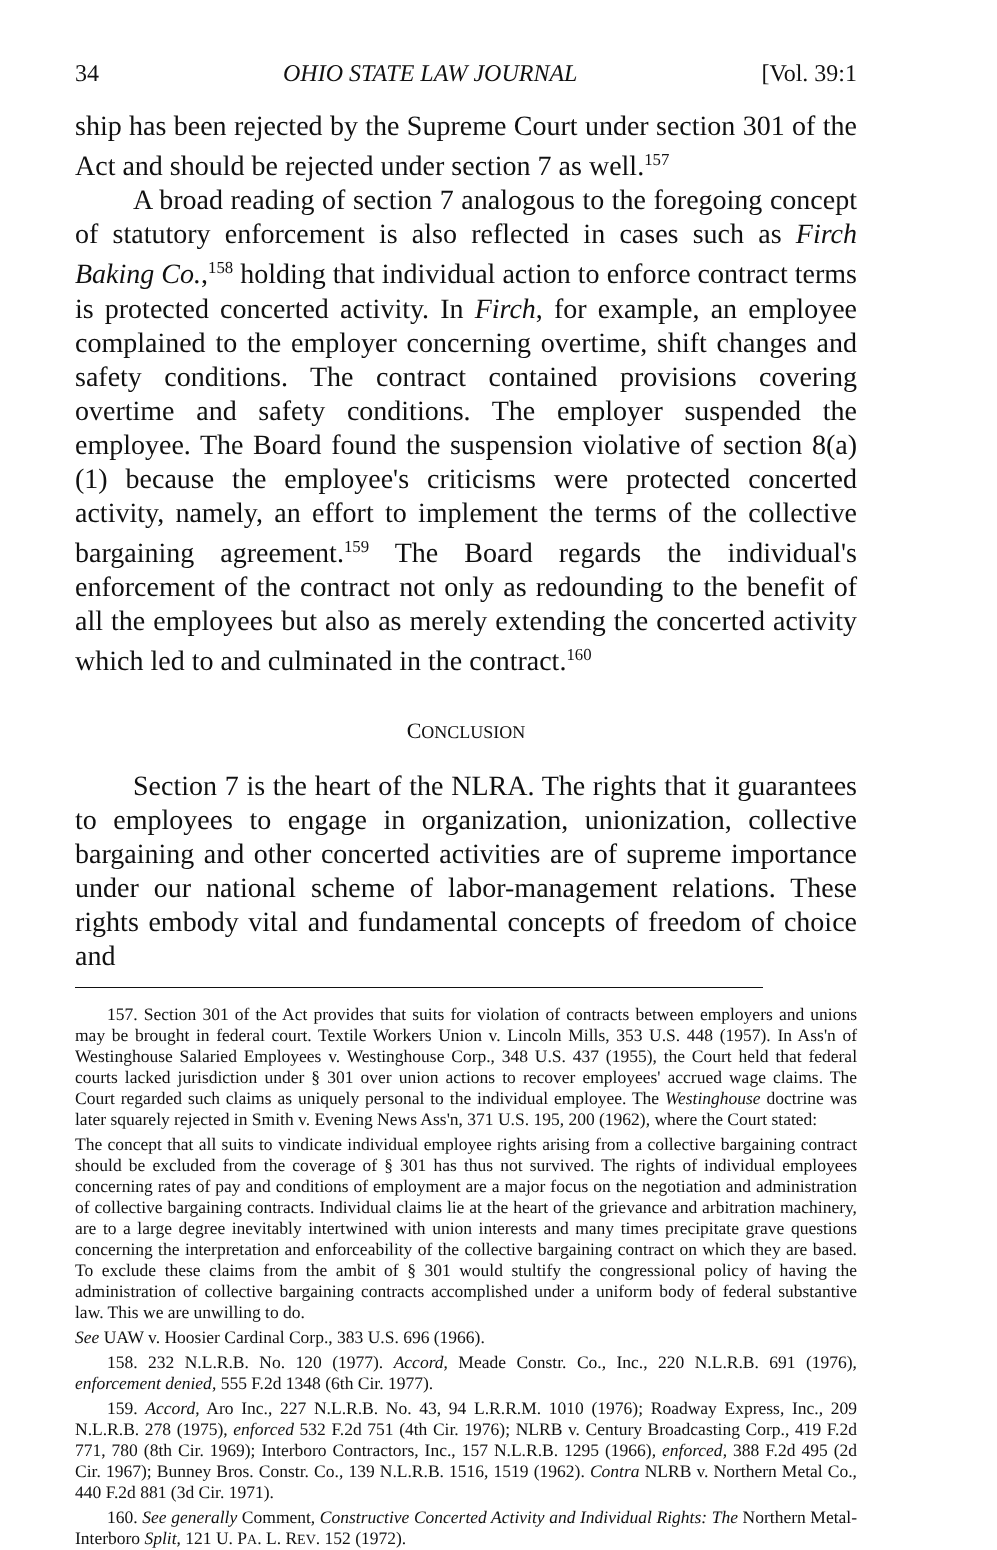34 OHIO STATE LAW JOURNAL [Vol. 39:1
ship has been rejected by the Supreme Court under section 301 of the Act and should be rejected under section 7 as well.<sup>157</sup>
A broad reading of section 7 analogous to the foregoing concept of statutory enforcement is also reflected in cases such as Firch Baking Co.,<sup>158</sup> holding that individual action to enforce contract terms is protected concerted activity. In Firch, for example, an employee complained to the employer concerning overtime, shift changes and safety conditions. The contract contained provisions covering overtime and safety conditions. The employer suspended the employee. The Board found the suspension violative of section 8(a)(1) because the employee's criticisms were protected concerted activity, namely, an effort to implement the terms of the collective bargaining agreement.<sup>159</sup> The Board regards the individual's enforcement of the contract not only as redounding to the benefit of all the employees but also as merely extending the concerted activity which led to and culminated in the contract.<sup>160</sup>
CONCLUSION
Section 7 is the heart of the NLRA. The rights that it guarantees to employees to engage in organization, unionization, collective bargaining and other concerted activities are of supreme importance under our national scheme of labor-management relations. These rights embody vital and fundamental concepts of freedom of choice and
157. Section 301 of the Act provides that suits for violation of contracts between employers and unions may be brought in federal court. Textile Workers Union v. Lincoln Mills, 353 U.S. 448 (1957). In Ass'n of Westinghouse Salaried Employees v. Westinghouse Corp., 348 U.S. 437 (1955), the Court held that federal courts lacked jurisdiction under § 301 over union actions to recover employees' accrued wage claims. The Court regarded such claims as uniquely personal to the individual employee. The Westinghouse doctrine was later squarely rejected in Smith v. Evening News Ass'n, 371 U.S. 195, 200 (1962), where the Court stated:
The concept that all suits to vindicate individual employee rights arising from a collective bargaining contract should be excluded from the coverage of § 301 has thus not survived. The rights of individual employees concerning rates of pay and conditions of employment are a major focus on the negotiation and administration of collective bargaining contracts. Individual claims lie at the heart of the grievance and arbitration machinery, are to a large degree inevitably intertwined with union interests and many times precipitate grave questions concerning the interpretation and enforceability of the collective bargaining contract on which they are based. To exclude these claims from the ambit of § 301 would stultify the congressional policy of having the administration of collective bargaining contracts accomplished under a uniform body of federal substantive law. This we are unwilling to do.
See UAW v. Hoosier Cardinal Corp., 383 U.S. 696 (1966).
158. 232 N.L.R.B. No. 120 (1977). Accord, Meade Constr. Co., Inc., 220 N.L.R.B. 691 (1976), enforcement denied, 555 F.2d 1348 (6th Cir. 1977).
159. Accord, Aro Inc., 227 N.L.R.B. No. 43, 94 L.R.R.M. 1010 (1976); Roadway Express, Inc., 209 N.L.R.B. 278 (1975), enforced 532 F.2d 751 (4th Cir. 1976); NLRB v. Century Broadcasting Corp., 419 F.2d 771, 780 (8th Cir. 1969); Interboro Contractors, Inc., 157 N.L.R.B. 1295 (1966), enforced, 388 F.2d 495 (2d Cir. 1967); Bunney Bros. Constr. Co., 139 N.L.R.B. 1516, 1519 (1962). Contra NLRB v. Northern Metal Co., 440 F.2d 881 (3d Cir. 1971).
160. See generally Comment, Constructive Concerted Activity and Individual Rights: The Northern Metal-Interboro Split, 121 U. PA. L. REV. 152 (1972).